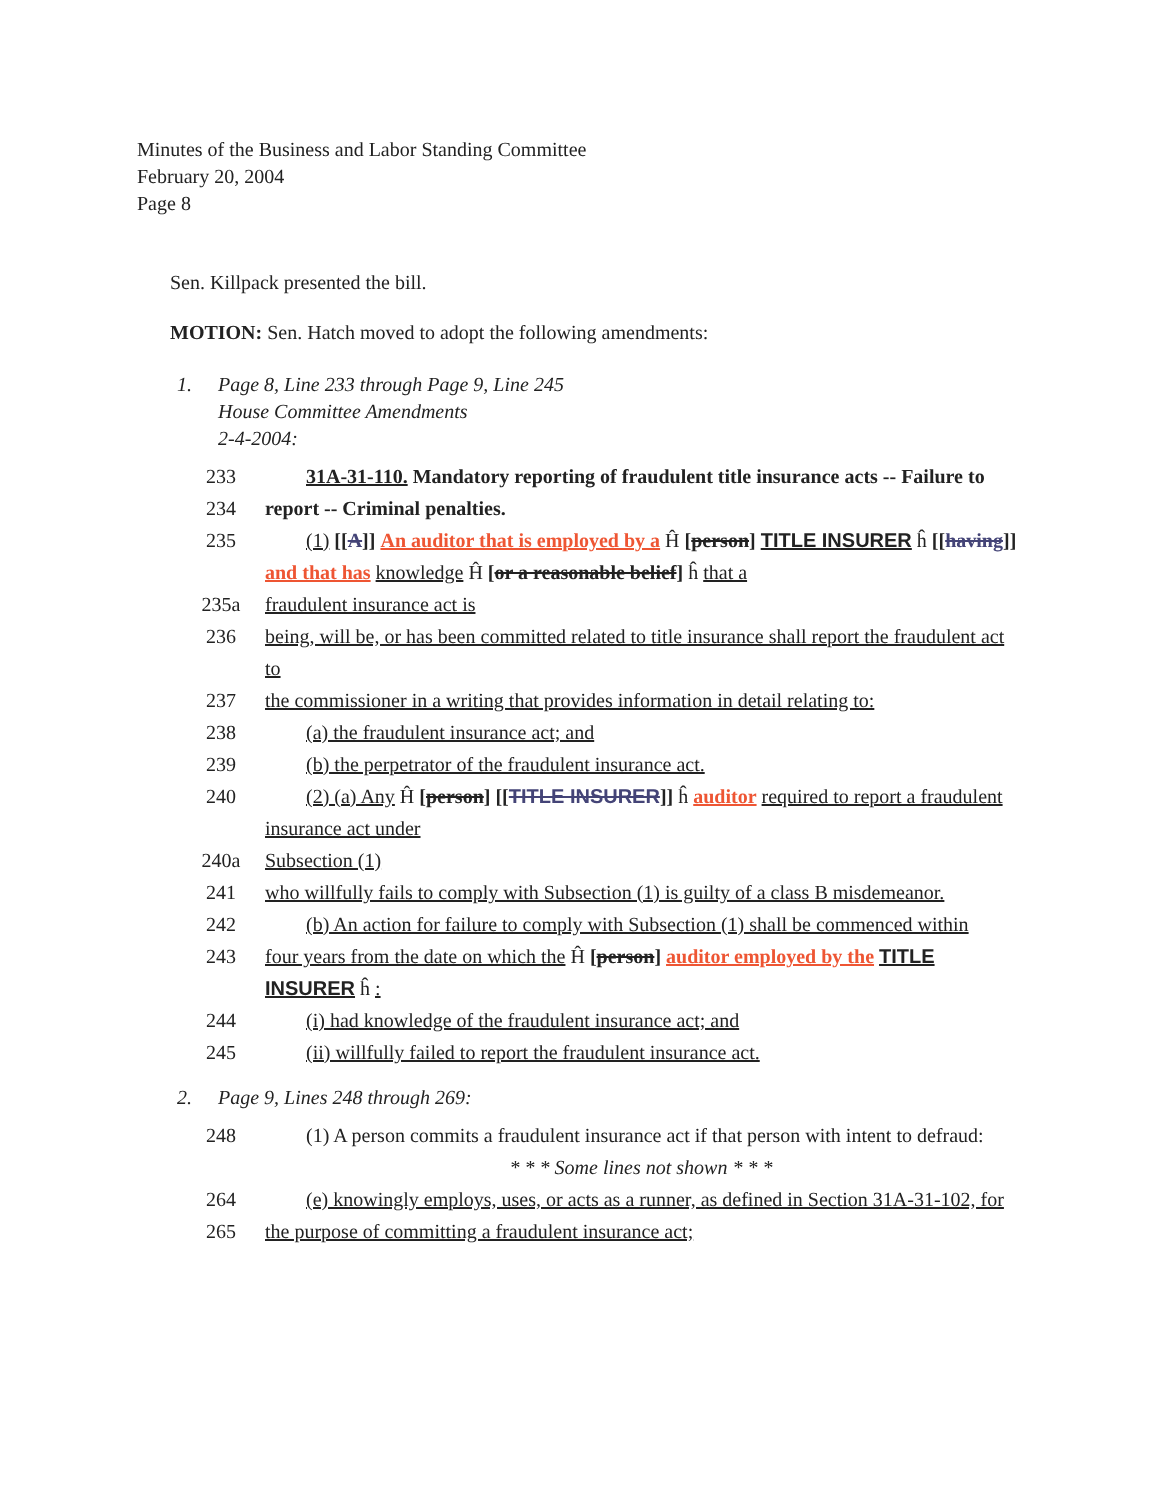Minutes of the Business and Labor Standing Committee
February 20, 2004
Page 8
Sen. Killpack presented the bill.
MOTION: Sen. Hatch moved to adopt the following amendments:
1. Page 8, Line 233 through Page 9, Line 245
House Committee Amendments
2-4-2004:
| 233 | 31A-31-110. Mandatory reporting of fraudulent title insurance acts -- Failure to |
| 234 | report -- Criminal penalties. |
| 235 | (1) [[ A ]] An auditor that is employed by a Ĥ [ person ] TITLE INSURER ĥ [[ having ]] and that has knowledge Ĥ [ or a reasonable belief ] ĥ that a |
| 235a | fraudulent insurance act is |
| 236 | being, will be, or has been committed related to title insurance shall report the fraudulent act to |
| 237 | the commissioner in a writing that provides information in detail relating to: |
| 238 | (a) the fraudulent insurance act; and |
| 239 | (b) the perpetrator of the fraudulent insurance act. |
| 240 | (2) (a) Any Ĥ [ person ] [[ TITLE INSURER ]] ĥ auditor required to report a fraudulent insurance act under |
| 240a | Subsection (1) |
| 241 | who willfully fails to comply with Subsection (1) is guilty of a class B misdemeanor. |
| 242 | (b) An action for failure to comply with Subsection (1) shall be commenced within |
| 243 | four years from the date on which the Ĥ [ person ] auditor employed by the TITLE INSURER ĥ : |
| 244 | (i) had knowledge of the fraudulent insurance act; and |
| 245 | (ii) willfully failed to report the fraudulent insurance act. |
2. Page 9, Lines 248 through 269:
| 248 | (1) A person commits a fraudulent insurance act if that person with intent to defraud: |
| | * * * Some lines not shown * * * |
| 264 | (e) knowingly employs, uses, or acts as a runner, as defined in Section 31A-31-102, for |
| 265 | the purpose of committing a fraudulent insurance act; |